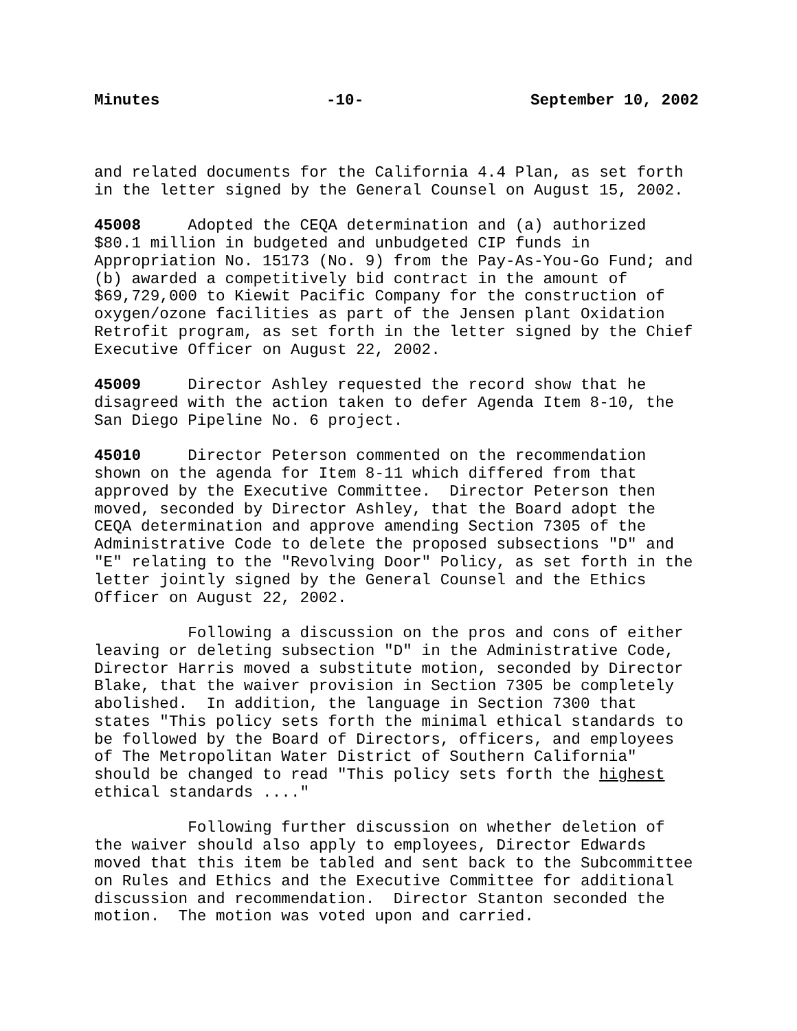Minutes -10- September 10, 2002
and related documents for the California 4.4 Plan, as set forth in the letter signed by the General Counsel on August 15, 2002.
45008 Adopted the CEQA determination and (a) authorized $80.1 million in budgeted and unbudgeted CIP funds in Appropriation No. 15173 (No. 9) from the Pay-As-You-Go Fund; and (b) awarded a competitively bid contract in the amount of $69,729,000 to Kiewit Pacific Company for the construction of oxygen/ozone facilities as part of the Jensen plant Oxidation Retrofit program, as set forth in the letter signed by the Chief Executive Officer on August 22, 2002.
45009 Director Ashley requested the record show that he disagreed with the action taken to defer Agenda Item 8-10, the San Diego Pipeline No. 6 project.
45010 Director Peterson commented on the recommendation shown on the agenda for Item 8-11 which differed from that approved by the Executive Committee. Director Peterson then moved, seconded by Director Ashley, that the Board adopt the CEQA determination and approve amending Section 7305 of the Administrative Code to delete the proposed subsections "D" and "E" relating to the "Revolving Door" Policy, as set forth in the letter jointly signed by the General Counsel and the Ethics Officer on August 22, 2002.
Following a discussion on the pros and cons of either leaving or deleting subsection "D" in the Administrative Code, Director Harris moved a substitute motion, seconded by Director Blake, that the waiver provision in Section 7305 be completely abolished. In addition, the language in Section 7300 that states "This policy sets forth the minimal ethical standards to be followed by the Board of Directors, officers, and employees of The Metropolitan Water District of Southern California" should be changed to read "This policy sets forth the highest ethical standards ...."
Following further discussion on whether deletion of the waiver should also apply to employees, Director Edwards moved that this item be tabled and sent back to the Subcommittee on Rules and Ethics and the Executive Committee for additional discussion and recommendation. Director Stanton seconded the motion. The motion was voted upon and carried.